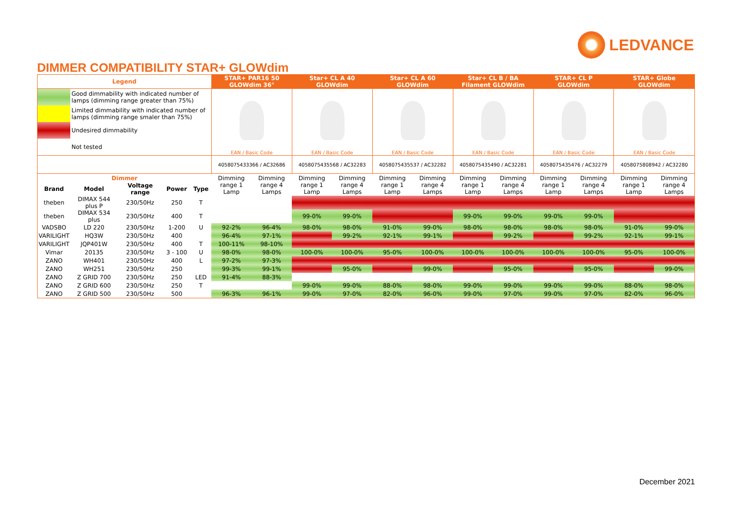LEDVANCE
DIMMER COMPATIBILITY STAR+ GLOWdim
| Legend | | | | | STAR+ PAR16 50 GLOWdim 36° | | Star+ CL A 40 GLOWdim | | Star+ CL A 60 GLOWdim | | Star+ CL B / BA Filament GLOWdim | | STAR+ CL P GLOWdim | | STAR+ Globe GLOWdim | |
| --- | --- | --- | --- | --- | --- | --- | --- | --- | --- | --- | --- | --- | --- | --- | --- | --- |
| | Good dimmability with indicated number of lamps (dimming range greater than 75%) | | | | EAN / Basic Code | | EAN / Basic Code | | EAN / Basic Code | | EAN / Basic Code | | EAN / Basic Code | | EAN / Basic Code | |
| | Limited dimmability with indicated number of lamps (dimming range smaler than 75%) | | | | | | | | | | | | | | | |
| | Undesired dimmability | | | | | | | | | | | | | | | |
| | Not tested | | | | | | | | | | | | | | | |
| | | | | | 4058075433366 / AC32686 | | 4058075435568 / AC32283 | | 4058075435537 / AC32282 | | 4058075435490 / AC32281 | | 4058075435476 / AC32279 | | 4058075808942 / AC32280 | |
| Dimmer | | | | | Dimming range 1 Lamp | Dimming range 4 Lamps | Dimming range 1 Lamp | Dimming range 4 Lamps | Dimming range 1 Lamp | Dimming range 4 Lamps | Dimming range 1 Lamp | Dimming range 4 Lamps | Dimming range 1 Lamp | Dimming range 4 Lamps | Dimming range 1 Lamp | Dimming range 4 Lamps |
| Brand | Model | Voltage range | Power | Type | | | | | | | | | | | | |
| theben | DIMAX 544 plus P | 230/50Hz | 250 | T | | | | | | | | | | | | |
| theben | DIMAX 534 plus | 230/50Hz | 400 | T | | | 99-0% | 99-0% | | | 99-0% | 99-0% | 99-0% | 99-0% | | |
| VADSBO | LD 220 | 230/50Hz | 1-200 | U | 92-2% | 96-4% | 98-0% | 98-0% | 91-0% | 99-0% | 98-0% | 98-0% | 98-0% | 98-0% | 91-0% | 99-0% |
| VARILIGHT | HQ3W | 230/50Hz | 400 | | 96-4% | 97-1% | | 99-2% | 92-1% | 99-1% | | 99-2% | | 99-2% | 92-1% | 99-1% |
| VARILIGHT | JQP401W | 230/50Hz | 400 | T | 100-11% | 98-10% | | | | | | | | | | |
| Vimar | 20135 | 230/50Hz | 3 - 100 | U | 98-0% | 98-0% | 100-0% | 100-0% | 95-0% | 100-0% | 100-0% | 100-0% | 100-0% | 100-0% | 95-0% | 100-0% |
| ZANO | WH401 | 230/50Hz | 400 | L | 97-2% | 97-3% | | | | | | | | | | |
| ZANO | WH251 | 230/50Hz | 250 | | 99-3% | 99-1% | | 95-0% | | 99-0% | | 95-0% | | 95-0% | | 99-0% |
| ZANO | Z GRID 700 | 230/50Hz | 250 | LED | 91-4% | 88-3% | | | | | | | | | | |
| ZANO | Z GRID 600 | 230/50Hz | 250 | T | | | 99-0% | 99-0% | 88-0% | 98-0% | 99-0% | 99-0% | 99-0% | 99-0% | 88-0% | 98-0% |
| ZANO | Z GRID 500 | 230/50Hz | 500 | | 96-3% | 96-1% | 99-0% | 97-0% | 82-0% | 96-0% | 99-0% | 97-0% | 99-0% | 97-0% | 82-0% | 96-0% |
December 2021